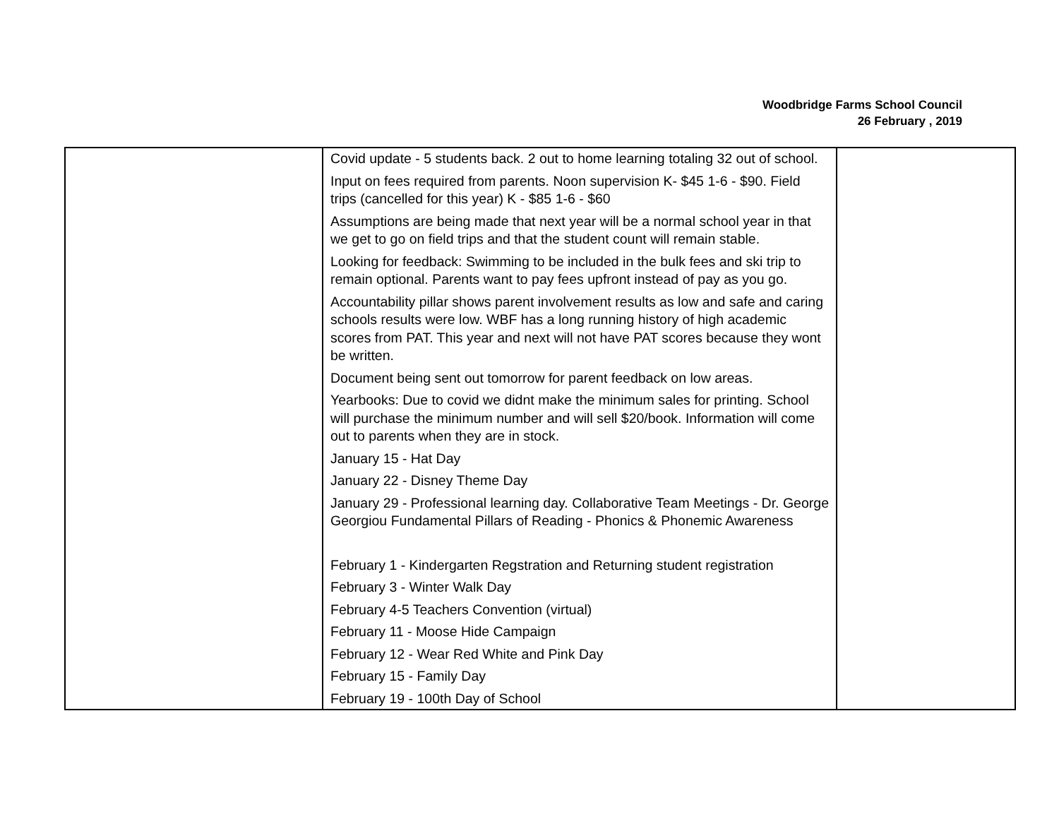Woodbridge Farms School Council
26 February , 2019
| | Covid update - 5 students back. 2 out to home learning totaling 32 out of school. Input on fees required from parents. Noon supervision K- $45 1-6 - $90. Field trips (cancelled for this year) K - $85 1-6 - $60 Assumptions are being made that next year will be a normal school year in that we get to go on field trips and that the student count will remain stable. Looking for feedback: Swimming to be included in the bulk fees and ski trip to remain optional. Parents want to pay fees upfront instead of pay as you go. Accountability pillar shows parent involvement results as low and safe and caring schools results were low. WBF has a long running history of high academic scores from PAT. This year and next will not have PAT scores because they wont be written. Document being sent out tomorrow for parent feedback on low areas. Yearbooks: Due to covid we didnt make the minimum sales for printing. School will purchase the minimum number and will sell $20/book. Information will come out to parents when they are in stock. January 15 - Hat Day January 22 - Disney Theme Day January 29 - Professional learning day. Collaborative Team Meetings - Dr. George Georgiou Fundamental Pillars of Reading - Phonics & Phonemic Awareness February 1 - Kindergarten Regstration and Returning student registration February 3 - Winter Walk Day February 4-5 Teachers Convention (virtual) February 11 - Moose Hide Campaign February 12 - Wear Red White and Pink Day February 15 - Family Day February 19 - 100th Day of School | |